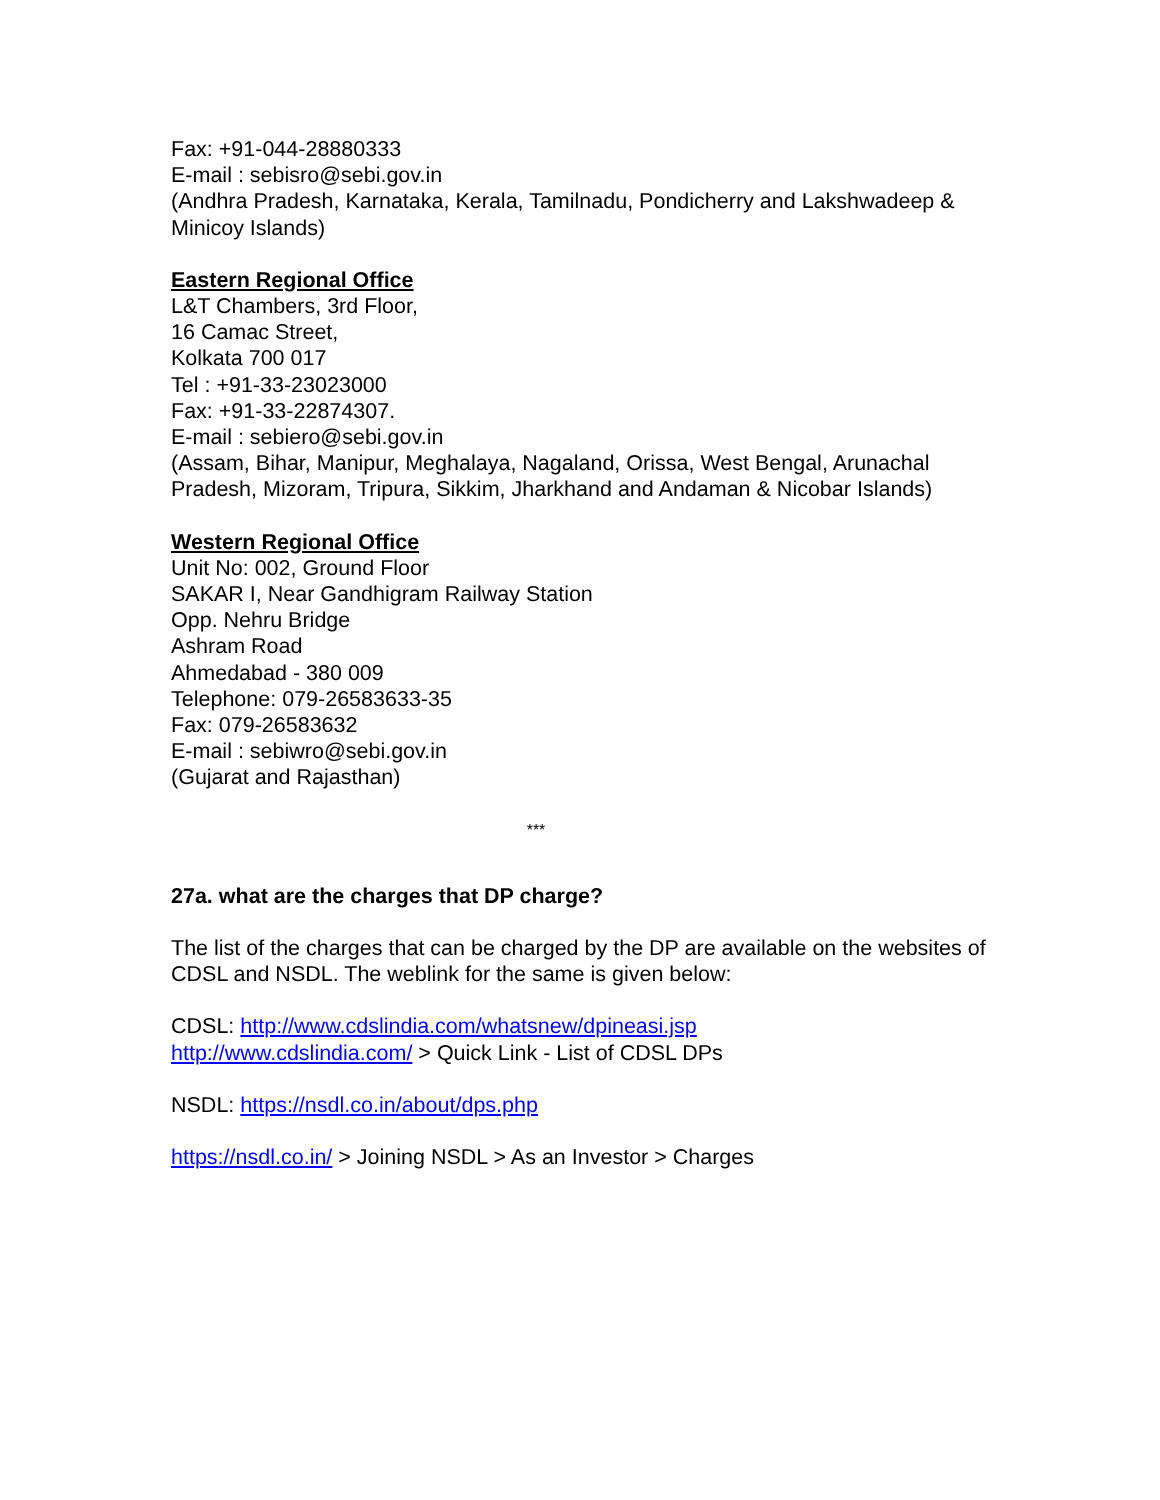Fax: +91-044-28880333
E-mail : sebisro@sebi.gov.in
(Andhra Pradesh, Karnataka, Kerala, Tamilnadu, Pondicherry and Lakshwadeep & Minicoy Islands)
Eastern Regional Office
L&T Chambers, 3rd Floor,
16 Camac Street,
Kolkata 700 017
Tel : +91-33-23023000
Fax: +91-33-22874307.
E-mail : sebiero@sebi.gov.in
(Assam, Bihar, Manipur, Meghalaya, Nagaland, Orissa, West Bengal, Arunachal Pradesh, Mizoram, Tripura, Sikkim, Jharkhand and Andaman & Nicobar Islands)
Western Regional Office
Unit No: 002, Ground Floor
SAKAR I, Near Gandhigram Railway Station
Opp. Nehru Bridge
Ashram Road
Ahmedabad - 380 009
Telephone: 079-26583633-35
Fax: 079-26583632
E-mail : sebiwro@sebi.gov.in
(Gujarat and Rajasthan)
***
27a. what are the charges that DP charge?
The list of the charges that can be charged by the DP are available on the websites of CDSL and NSDL. The weblink for the same is given below:
CDSL: http://www.cdslindia.com/whatsnew/dpineasi.jsp
http://www.cdslindia.com/ > Quick Link - List of CDSL DPs
NSDL: https://nsdl.co.in/about/dps.php
https://nsdl.co.in/ > Joining NSDL > As an Investor > Charges